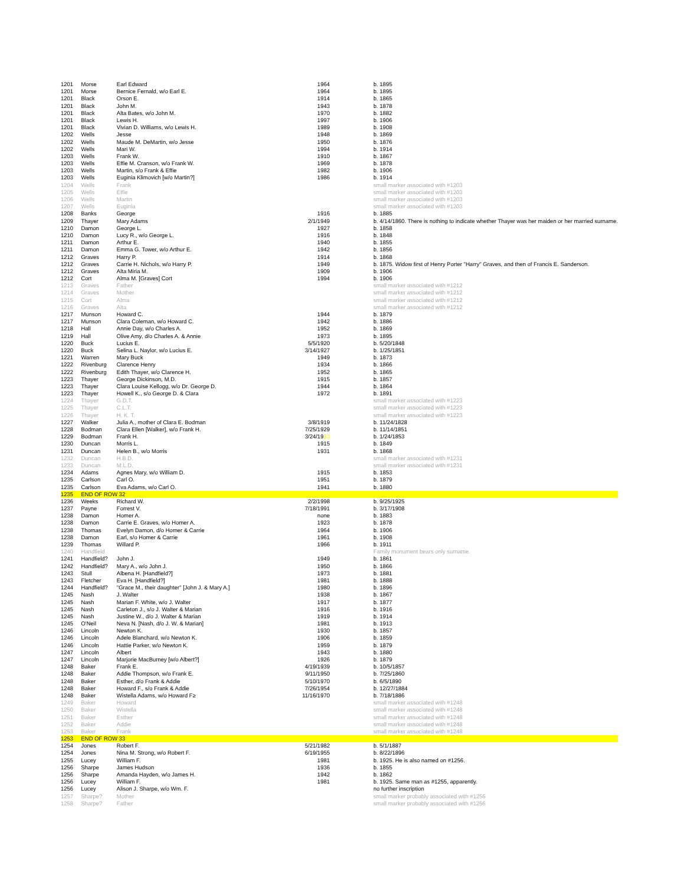| 1201 | Morse | Earl Edward | 1964 | b. 1895 |
| 1201 | Morse | Bernice Fernald, w/o Earl E. | 1964 | b. 1895 |
| 1201 | Black | Orson E. | 1914 | b. 1865 |
| 1201 | Black | John M. | 1943 | b. 1878 |
| 1201 | Black | Alta Bates, w/o John M. | 1970 | b. 1882 |
| 1201 | Black | Lewis H. | 1997 | b. 1906 |
| 1201 | Black | Vivian D. Williams, w/o Lewis H. | 1989 | b. 1908 |
| 1202 | Wells | Jesse | 1948 | b. 1869 |
| 1202 | Wells | Maude M. DeMartin, w/o Jesse | 1950 | b. 1876 |
| 1202 | Wells | Mari W. | 1994 | b. 1914 |
| 1203 | Wells | Frank W. | 1910 | b. 1867 |
| 1203 | Wells | Effie M. Cranson, w/o Frank W. | 1969 | b. 1878 |
| 1203 | Wells | Martin, s/o Frank & Effie | 1982 | b. 1906 |
| 1203 | Wells | Euginia Klimovich [w/o Martin?] | 1986 | b. 1914 |
| 1204 | Wells | Frank | | small marker associated with #1203 |
| 1205 | Wells | Effie | | small marker associated with #1203 |
| 1206 | Wells | Martin | | small marker associated with #1203 |
| 1207 | Wells | Euginia | | small marker associated with #1203 |
| 1208 | Banks | George | 1916 | b. 1885 |
| 1209 | Thayer | Mary Adams | 2/1/1949 | b. 4/14/1860. There is nothing to indicate whether Thayer was her maiden or her married surname. |
| 1210 | Damon | George L. | 1927 | b. 1858 |
| 1210 | Damon | Lucy R., w/o George L. | 1916 | b. 1848 |
| 1211 | Damon | Arthur E. | 1940 | b. 1855 |
| 1211 | Damon | Emma G. Tower, w/o Arthur E. | 1942 | b. 1856 |
| 1212 | Graves | Harry P. | 1914 | b. 1868 |
| 1212 | Graves | Carrie H. Nichols, w/o Harry P. | 1949 | b. 1875. Widow first of Henry Porter "Harry" Graves, and then of Francis E. Sanderson. |
| 1212 | Graves | Alta Miria M. | 1909 | b. 1906 |
| 1212 | Cort | Alma M. [Graves] Cort | 1994 | b. 1906 |
| 1213 | Graves | Father | | small marker associated with #1212 |
| 1214 | Graves | Mother | | small marker associated with #1212 |
| 1215 | Cort | Alma | | small marker associated with #1212 |
| 1216 | Graves | Alta | | small marker associated with #1212 |
| 1217 | Munson | Howard C. | 1944 | b. 1879 |
| 1217 | Munson | Clara Coleman, w/o Howard C. | 1942 | b. 1886 |
| 1218 | Hall | Annie Day, w/o Charles A. | 1952 | b. 1869 |
| 1219 | Hall | Olive Amy, d/o Charles A. & Annie | 1973 | b. 1895 |
| 1220 | Buck | Lucius E. | 5/5/1920 | b. 5/20/1848 |
| 1220 | Buck | Selina L. Naylor, w/o Lucius E. | 3/14/1927 | b. 1/25/1851 |
| 1221 | Warren | Mary Buck | 1949 | b. 1873 |
| 1222 | Rivenburg | Clarence Henry | 1934 | b. 1866 |
| 1222 | Rivenburg | Edith Thayer, w/o Clarence H. | 1952 | b. 1865 |
| 1223 | Thayer | George Dickinson, M.D. | 1915 | b. 1857 |
| 1223 | Thayer | Clara Louise Kellogg, w/o Dr. George D. | 1944 | b. 1864 |
| 1223 | Thayer | Howell K., s/o George D. & Clara | 1972 | b. 1891 |
| 1224 | Thayer | G.D.T. | | small marker associated with #1223 |
| 1225 | Thayer | C.L.T. | | small marker associated with #1223 |
| 1226 | Thayer | H. K. T. | | small marker associated with #1223 |
| 1227 | Walker | Julia A., mother of Clara E. Bodman | 3/8/1919 | b. 11/24/1828 |
| 1228 | Bodman | Clara Ellen [Walker], w/o Frank H. | 7/25/1929 | b. 11/14/1851 |
| 1229 | Bodman | Frank H. | 3/24/19 33 | b. 1/24/1853 |
| 1230 | Duncan | Morris L. | 1915 | b. 1849 |
| 1231 | Duncan | Helen B., w/o Morris | 1931 | b. 1868 |
| 1232 | Duncan | H.B.D. | | small marker associated with #1231 |
| 1233 | Duncan | M.L.D. | | small marker associated with #1231 |
| 1234 | Adams | Agnes Mary, w/o William D. | 1915 | b. 1853 |
| 1235 | Carlson | Carl O. | 1951 | b. 1879 |
| 1235 | Carlson | Eva Adams, w/o Carl O. | 1941 | b. 1880 |
| 1235 | END OF ROW 32 | | | |
| 1236 | Weeks | Richard W. | 2/2/1998 | b. 9/25/1925 |
| 1237 | Payne | Forrest V. | 7/18/1991 | b. 3/17/1908 |
| 1238 | Damon | Homer A. | none | b. 1883 |
| 1238 | Damon | Carrie E. Graves, w/o Homer A. | 1923 | b. 1878 |
| 1238 | Thomas | Evelyn Damon, d/o Homer & Carrie | 1964 | b. 1906 |
| 1238 | Damon | Earl, s/o Homer & Carrie | 1961 | b. 1908 |
| 1239 | Thomas | Willard P. | 1966 | b. 1911 |
| 1240 | Handfield | | | Family monument bears only surname. |
| 1241 | Handfield? | John J. | 1949 | b. 1861 |
| 1242 | Handfield? | Mary A., w/o John J. | 1950 | b. 1866 |
| 1243 | Stull | Albena H. [Handfield?] | 1973 | b. 1881 |
| 1243 | Fletcher | Eva H. [Handfield?] | 1981 | b. 1888 |
| 1244 | Handfield? | "Grace M., their daughter" [John J. & Mary A.] | 1980 | b. 1896 |
| 1245 | Nash | J. Walter | 1938 | b. 1867 |
| 1245 | Nash | Marian F. White, w/o J. Walter | 1917 | b. 1877 |
| 1245 | Nash | Carleton J., s/o J. Walter & Marian | 1916 | b. 1916 |
| 1245 | Nash | Justine W., d/o J. Walter & Marian | 1919 | b. 1914 |
| 1245 | O'Neil | Neva N. [Nash, d/o J. W. & Marian] | 1981 | b. 1913 |
| 1246 | Lincoln | Newton K. | 1930 | b. 1857 |
| 1246 | Lincoln | Adele Blanchard, w/o Newton K. | 1906 | b. 1859 |
| 1246 | Lincoln | Hattie Parker, w/o Newton K. | 1959 | b. 1879 |
| 1247 | Lincoln | Albert | 1943 | b. 1880 |
| 1247 | Lincoln | Marjorie MacBurney [w/o Albert?] | 1926 | b. 1879 |
| 1248 | Baker | Frank E. | 4/19/1939 | b. 10/5/1857 |
| 1248 | Baker | Addie Thompson, w/o Frank E. | 9/11/1950 | b. 7/25/1860 |
| 1248 | Baker | Esther, d/o Frank & Addie | 5/10/1970 | b. 6/5/1890 |
| 1248 | Baker | Howard F., s/o Frank & Addie | 7/26/1954 | b. 12/27/1884 |
| 1248 | Baker | Wistella Adams, w/o Howard F≥ | 11/16/1970 | b. 7/18/1886 |
| 1249 | Baker | Howard | | small marker associated with #1248 |
| 1250 | Baker | Wistella | | small marker associated with #1248 |
| 1251 | Baker | Esther | | small marker associated with #1248 |
| 1252 | Baker | Addie | | small marker associated with #1248 |
| 1253 | Baker | Frank | | small marker associated with #1248 |
| 1253 | END OF ROW 33 | | | |
| 1254 | Jones | Robert F. | 5/21/1982 | b. 5/1/1887 |
| 1254 | Jones | Nina M. Strong, w/o Robert F. | 6/19/1955 | b. 8/22/1896 |
| 1255 | Lucey | William F. | 1981 | b. 1925. He is also named on #1256. |
| 1256 | Sharpe | James Hudson | 1936 | b. 1855 |
| 1256 | Sharpe | Amanda Hayden, w/o James H. | 1942 | b. 1862 |
| 1256 | Lucey | William F. | 1981 | b. 1925. Same man as #1255, apparently. |
| 1256 | Lucey | Alison J. Sharpe, w/o Wm. F. | | no further inscription |
| 1257 | Sharpe? | Mother | | small marker probably associated with #1256 |
| 1258 | Sharpe? | Father | | small marker probably associated with #1256 |